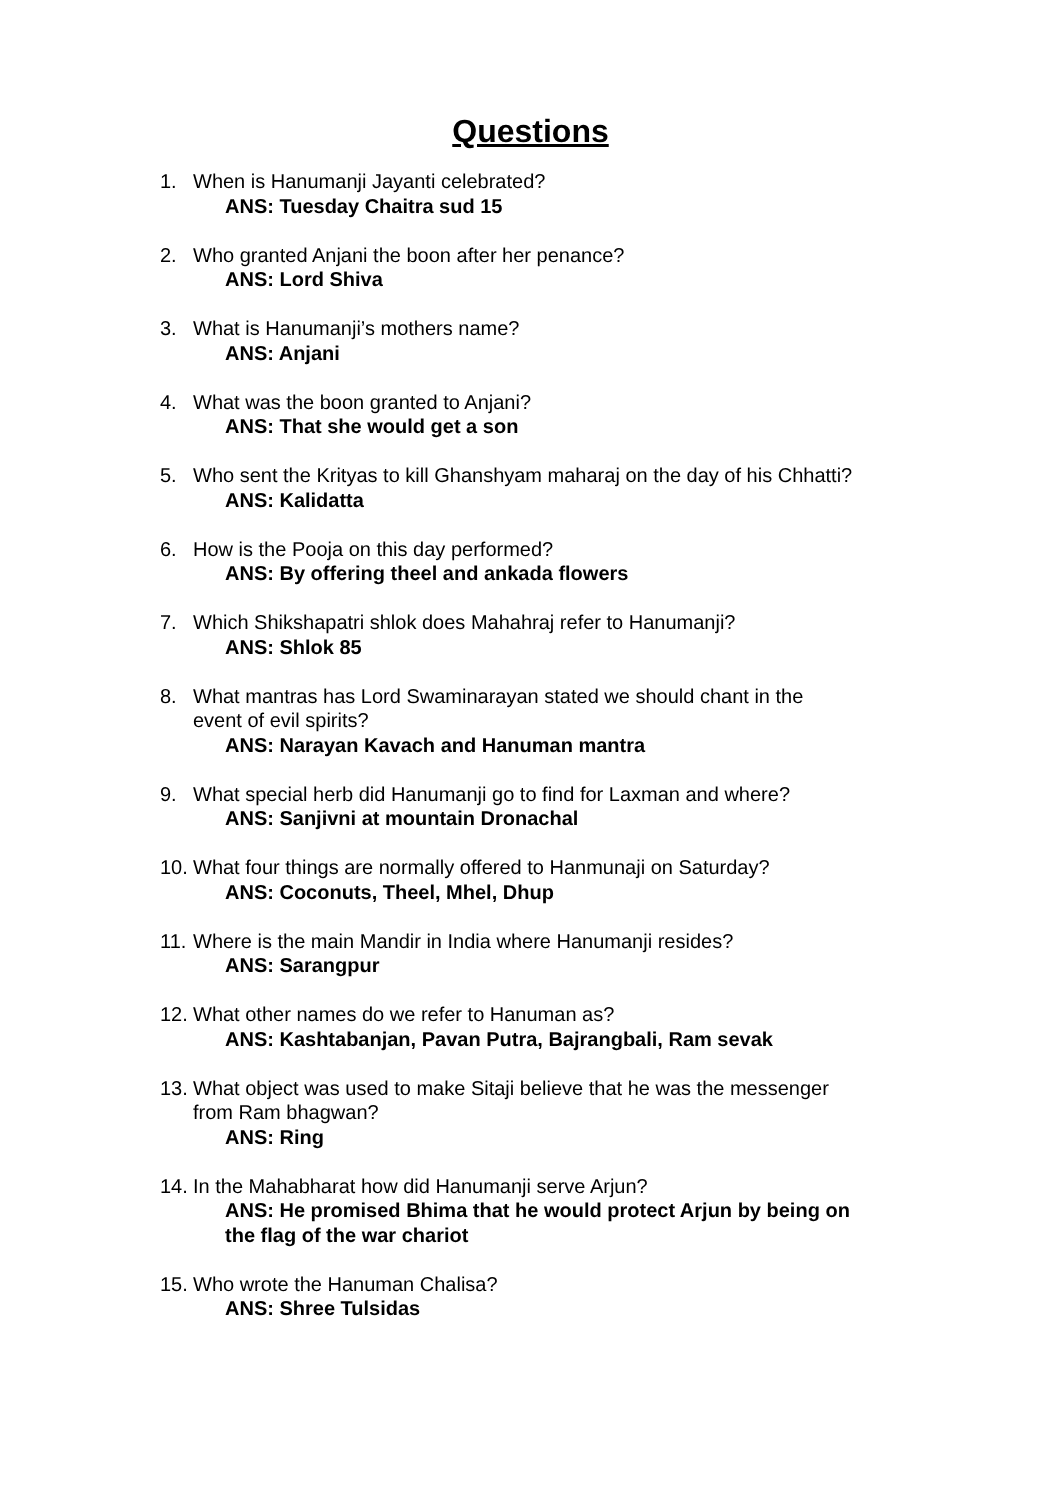Questions
1. When is Hanumanji Jayanti celebrated?
ANS: Tuesday Chaitra sud 15
2. Who granted Anjani the boon after her penance?
ANS: Lord Shiva
3. What is Hanumanji’s mothers name?
ANS: Anjani
4. What was the boon granted to Anjani?
ANS: That she would get a son
5. Who sent the Krityas to kill Ghanshyam maharaj on the day of his Chhatti?
ANS: Kalidatta
6. How is the Pooja on this day performed?
ANS: By offering theel and ankada flowers
7. Which Shikshapatri shlok does Mahahraj refer to Hanumanji?
ANS: Shlok 85
8. What mantras has Lord Swaminarayan stated we should chant in the
event of evil spirits?
ANS: Narayan Kavach and Hanuman mantra
9. What special herb did Hanumanji go to find for Laxman and where?
ANS: Sanjivni at mountain Dronachal
10.
What four things are normally offered to Hanmunaji on Saturday?
ANS: Coconuts, Theel, Mhel, Dhup
11.
Where is the main Mandir in India where Hanumanji resides?
ANS: Sarangpur
12.
What other names do we refer to Hanuman as?
ANS: Kashtabanjan, Pavan Putra, Bajrangbali, Ram sevak
13.
What object was used to make Sitaji believe that he was the messenger
from Ram bhagwan?
ANS: Ring
14.
In the Mahabharat how did Hanumanji serve Arjun?
ANS: He promised Bhima that he would protect Arjun by being on
the flag of the war chariot
15.
Who wrote the Hanuman Chalisa?
ANS: Shree Tulsidas